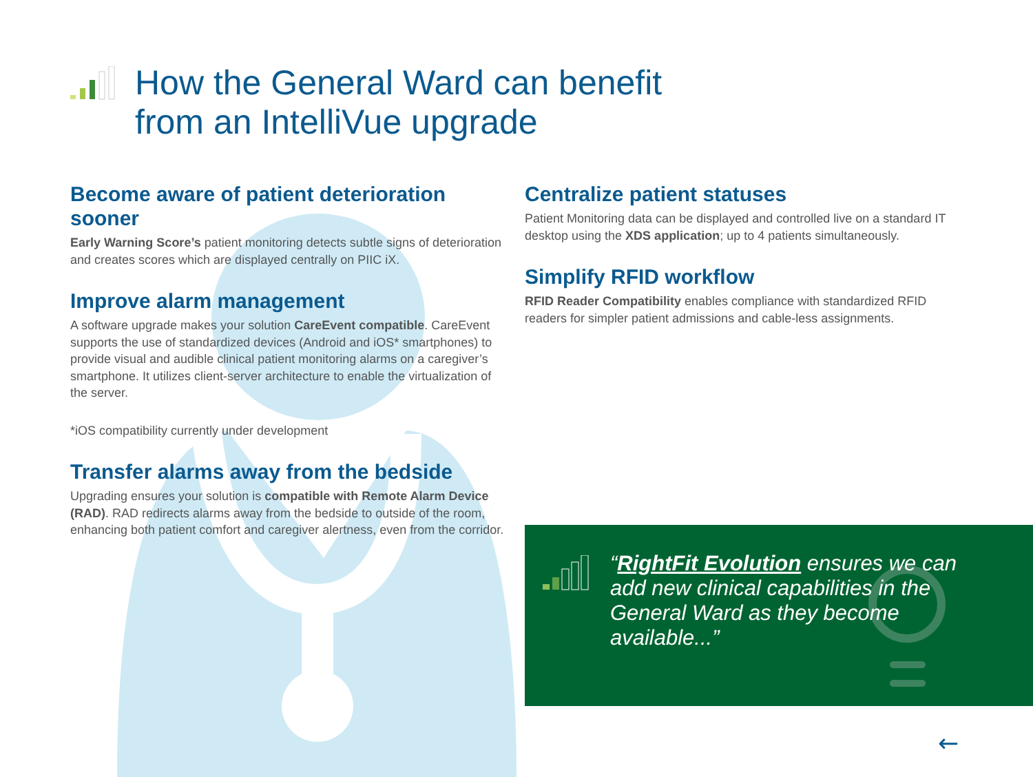How the General Ward can benefit
from an IntelliVue upgrade
Become aware of patient deterioration sooner
Early Warning Score’s patient monitoring detects subtle signs of deterioration and creates scores which are displayed centrally on PIIC iX.
Improve alarm management
A software upgrade makes your solution CareEvent compatible. CareEvent supports the use of standardized devices (Android and iOS* smartphones) to provide visual and audible clinical patient monitoring alarms on a caregiver’s smartphone. It utilizes client-server architecture to enable the virtualization of the server.
*iOS compatibility currently under development
Transfer alarms away from the bedside
Upgrading ensures your solution is compatible with Remote Alarm Device (RAD). RAD redirects alarms away from the bedside to outside of the room, enhancing both patient comfort and caregiver alertness, even from the corridor.
Centralize patient statuses
Patient Monitoring data can be displayed and controlled live on a standard IT desktop using the XDS application; up to 4 patients simultaneously.
Simplify RFID workflow
RFID Reader Compatibility enables compliance with standardized RFID readers for simpler patient admissions and cable-less assignments.
“RightFit Evolution ensures we can add new clinical capabilities in the General Ward as they become available...”
←